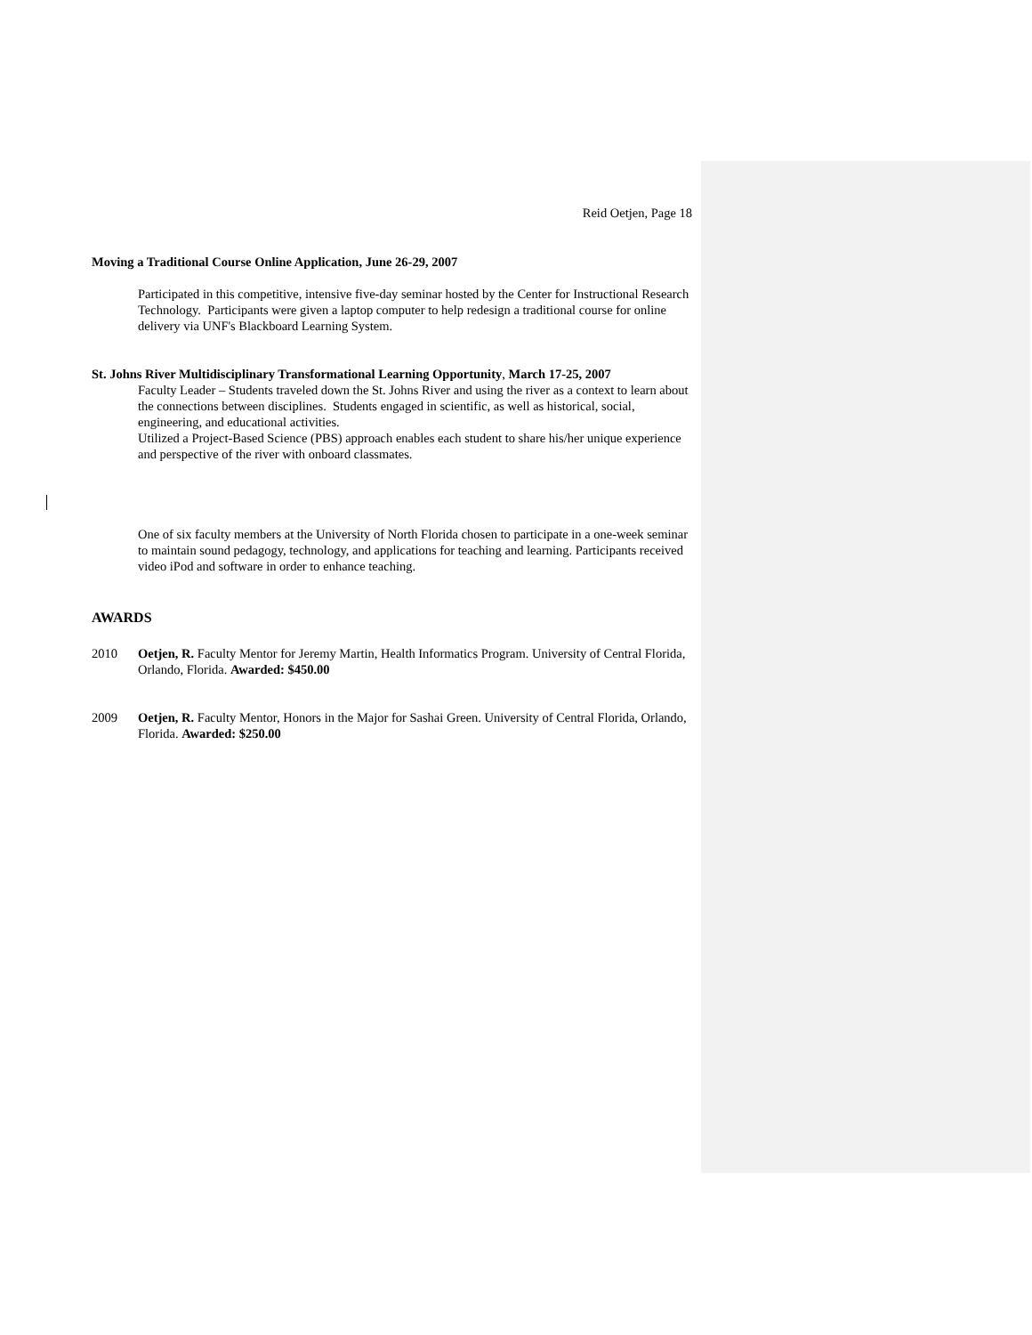Reid Oetjen, Page 18
Moving a Traditional Course Online Application, June 26-29, 2007
Participated in this competitive, intensive five-day seminar hosted by the Center for Instructional Research Technology. Participants were given a laptop computer to help redesign a traditional course for online delivery via UNF's Blackboard Learning System.
St. Johns River Multidisciplinary Transformational Learning Opportunity, March 17-25, 2007
Faculty Leader – Students traveled down the St. Johns River and using the river as a context to learn about the connections between disciplines. Students engaged in scientific, as well as historical, social, engineering, and educational activities.
Utilized a Project-Based Science (PBS) approach enables each student to share his/her unique experience and perspective of the river with onboard classmates.
One of six faculty members at the University of North Florida chosen to participate in a one-week seminar to maintain sound pedagogy, technology, and applications for teaching and learning. Participants received video iPod and software in order to enhance teaching.
AWARDS
2010 Oetjen, R. Faculty Mentor for Jeremy Martin, Health Informatics Program. University of Central Florida, Orlando, Florida. Awarded: $450.00
2009 Oetjen, R. Faculty Mentor, Honors in the Major for Sashai Green. University of Central Florida, Orlando, Florida. Awarded: $250.00